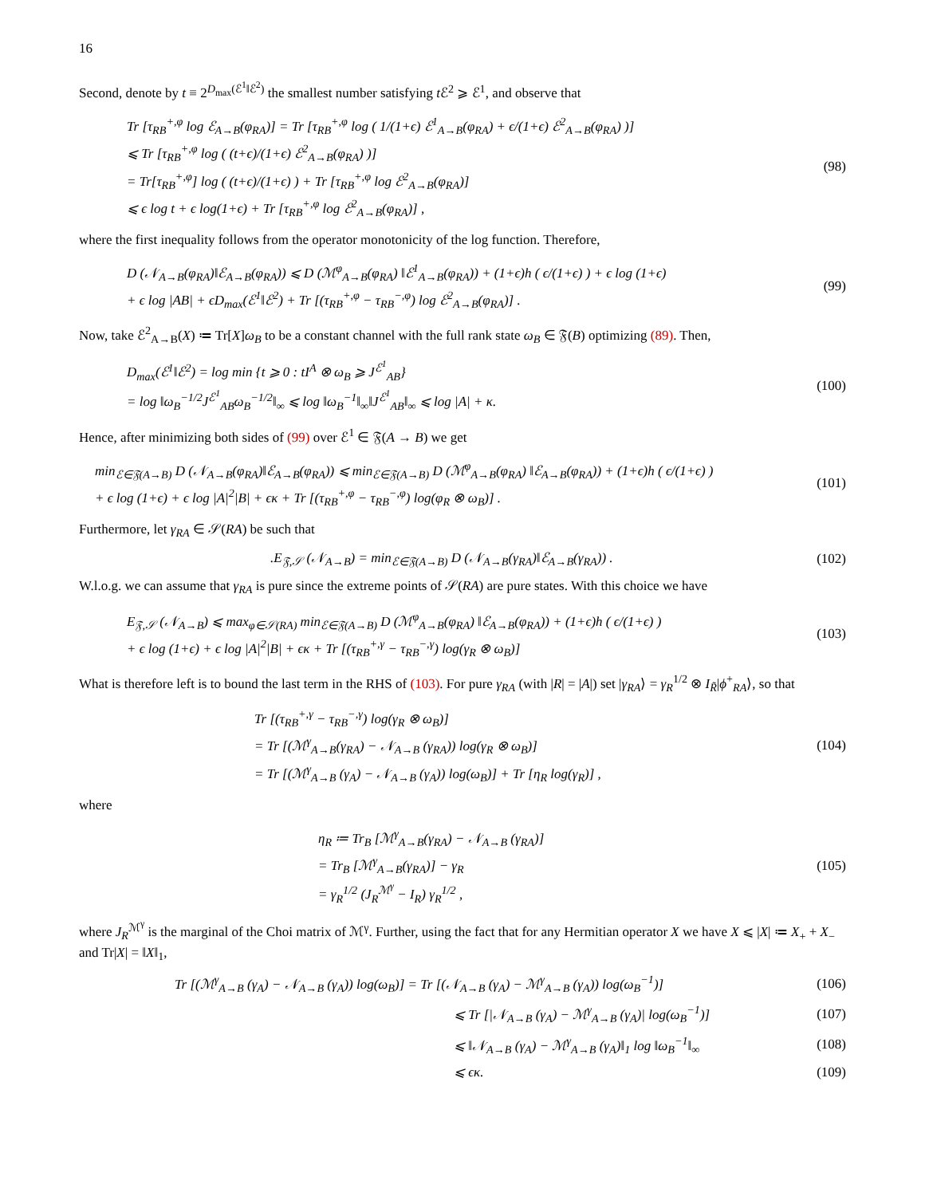16
Second, denote by t ≡ 2<sup>D<sub>max</sub>(ℰ<sup>1</sup>‖ℰ<sup>2</sup>)</sup> the smallest number satisfying t ℰ<sup>2</sup> ⩾ ℰ<sup>1</sup>, and observe that
Tr [τ<sub>RB</sub><sup>+,φ</sup> log ℰ<sub>A→B</sub>(φ<sub>RA</sub>)] = Tr [τ<sub>RB</sub><sup>+,φ</sup> log ( 1/(1+ϵ) ℰ<sup>1</sup><sub>A→B</sub>(φ<sub>RA</sub>) + ϵ/(1+ϵ) ℰ<sup>2</sup><sub>A→B</sub>(φ<sub>RA</sub>) )]
⩽ Tr [τ<sub>RB</sub><sup>+,φ</sup> log ( (t+ϵ)/(1+ϵ) ℰ<sup>2</sup><sub>A→B</sub>(φ<sub>RA</sub>) )]
= Tr[τ<sub>RB</sub><sup>+,φ</sup>] log ( (t+ϵ)/(1+ϵ) ) + Tr [τ<sub>RB</sub><sup>+,φ</sup> log ℰ<sup>2</sup><sub>A→B</sub>(φ<sub>RA</sub>)]
⩽ ϵ log t + ϵ log(1+ϵ) + Tr [τ<sub>RB</sub><sup>+,φ</sup> log ℰ<sup>2</sup><sub>A→B</sub>(φ<sub>RA</sub>)] ,
(98)
where the first inequality follows from the operator monotonicity of the log function. Therefore,
D (𝒩<sub>A→B</sub>(φ<sub>RA</sub>)‖ℰ<sub>A→B</sub>(φ<sub>RA</sub>)) ⩽ D (ℳ<sup>φ</sup><sub>A→B</sub>(φ<sub>RA</sub>) ‖ℰ<sup>1</sup><sub>A→B</sub>(φ<sub>RA</sub>)) + (1+ϵ)h ( ϵ/(1+ϵ) ) + ϵ log (1+ϵ)
+ ϵ log |AB| + ϵD<sub>max</sub>(ℰ<sup>1</sup>‖ℰ<sup>2</sup>) + Tr [(τ<sub>RB</sub><sup>+,φ</sup> − τ<sub>RB</sub><sup>−,φ</sup>) log ℰ<sup>2</sup><sub>A→B</sub>(φ<sub>RA</sub>)] .
(99)
Now, take ℰ<sup>2</sup><sub>A→B</sub>(X) ≔ Tr[X]ω<sub>B</sub> to be a constant channel with the full rank state ω<sub>B</sub> ∈ 𝔉(B) optimizing (89). Then,
D<sub>max</sub>(ℰ<sup>1</sup>‖ℰ<sup>2</sup>) = log min {t ⩾ 0 : tI<sup>A</sup> ⊗ ω<sub>B</sub> ⩾ J<sup>ℰ<sup>1</sup></sup><sub>AB</sub>}
= log ‖ω<sub>B</sub><sup>−1/2</sup>J<sup>ℰ<sup>1</sup></sup><sub>AB</sub>ω<sub>B</sub><sup>−1/2</sup>‖<sub>∞</sub> ⩽ log ‖ω<sub>B</sub><sup>−1</sup>‖<sub>∞</sub>‖J<sup>ℰ<sup>1</sup></sup><sub>AB</sub>‖<sub>∞</sub> ⩽ log |A| + κ.
(100)
Hence, after minimizing both sides of (99) over ℰ<sup>1</sup> ∈ 𝔉(A → B) we get
min<sub>ℰ∈𝔉(A→B)</sub> D (𝒩<sub>A→B</sub>(φ<sub>RA</sub>)‖ℰ<sub>A→B</sub>(φ<sub>RA</sub>)) ⩽ min<sub>ℰ∈𝔉(A→B)</sub> D (ℳ<sup>φ</sup><sub>A→B</sub>(φ<sub>RA</sub>) ‖ℰ<sub>A→B</sub>(φ<sub>RA</sub>)) + (1+ϵ)h ( ϵ/(1+ϵ) )
+ ϵ log (1+ϵ) + ϵ log |A|<sup>2</sup>|B| + ϵκ + Tr [(τ<sub>RB</sub><sup>+,φ</sup> − τ<sub>RB</sub><sup>−,φ</sup>) log(φ<sub>R</sub> ⊗ ω<sub>B</sub>)] .
(101)
Furthermore, let γ<sub>RA</sub> ∈ 𝒮(RA) be such that
.E<sub>𝔉,𝒮</sub> (𝒩<sub>A→B</sub>) = min<sub>ℰ∈𝔉(A→B)</sub> D (𝒩<sub>A→B</sub>(γ<sub>RA</sub>)‖ℰ<sub>A→B</sub>(γ<sub>RA</sub>)) .
(102)
W.l.o.g. we can assume that γ<sub>RA</sub> is pure since the extreme points of 𝒮(RA) are pure states. With this choice we have
E<sub>𝔉,𝒮</sub> (𝒩<sub>A→B</sub>) ⩽ max<sub>φ∈𝒮(RA)</sub> min<sub>ℰ∈𝔉(A→B)</sub> D (ℳ<sup>φ</sup><sub>A→B</sub>(φ<sub>RA</sub>) ‖ℰ<sub>A→B</sub>(φ<sub>RA</sub>)) + (1+ϵ)h ( ϵ/(1+ϵ) )
+ ϵ log (1+ϵ) + ϵ log |A|<sup>2</sup>|B| + ϵκ + Tr [(τ<sub>RB</sub><sup>+,γ</sup> − τ<sub>RB</sub><sup>−,γ</sup>) log(γ<sub>R</sub> ⊗ ω<sub>B</sub>)]
(103)
What is therefore left is to bound the last term in the RHS of (103). For pure γ<sub>RA</sub> (with |R| = |A|) set |γ<sub>RA</sub>⟩ = γ<sub>R</sub><sup>1/2</sup> ⊗ I<sub>R̃</sub>|ϕ<sup>+</sup><sub>RA</sub>⟩, so that
Tr [(τ<sub>RB</sub><sup>+,γ</sup> − τ<sub>RB</sub><sup>−,γ</sup>) log(γ<sub>R</sub> ⊗ ω<sub>B</sub>)]
= Tr [(ℳ<sup>γ</sup><sub>A→B</sub>(γ<sub>RA</sub>) − 𝒩<sub>A→B</sub> (γ<sub>RA</sub>)) log(γ<sub>R</sub> ⊗ ω<sub>B</sub>)]
= Tr [(ℳ<sup>γ</sup><sub>A→B</sub> (γ<sub>A</sub>) − 𝒩<sub>A→B</sub> (γ<sub>A</sub>)) log(ω<sub>B</sub>)] + Tr [η<sub>R</sub> log(γ<sub>R</sub>)] ,
(104)
where
η<sub>R</sub> ≔ Tr<sub>B</sub> [ℳ<sup>γ</sup><sub>A→B</sub>(γ<sub>RA</sub>) − 𝒩<sub>A→B</sub> (γ<sub>RA</sub>)]
= Tr<sub>B</sub> [ℳ<sup>γ</sup><sub>A→B</sub>(γ<sub>RA</sub>)] − γ<sub>R</sub>
= γ<sub>R</sub><sup>1/2</sup> (J<sub>R</sub><sup>ℳ<sup>γ</sup></sup> − I<sub>R</sub>) γ<sub>R</sub><sup>1/2</sup> ,
(105)
where J<sub>R</sub><sup>ℳ<sup>γ</sup></sup> is the marginal of the Choi matrix of ℳ<sup>γ</sup>. Further, using the fact that for any Hermitian operator X we have X ⩽ |X| ≔ X<sub>+</sub> + X<sub>−</sub> and Tr|X| = ‖X‖<sub>1</sub>,
Tr [(ℳ<sup>γ</sup><sub>A→B</sub> (γ<sub>A</sub>) − 𝒩<sub>A→B</sub> (γ<sub>A</sub>)) log(ω<sub>B</sub>)] = Tr [(𝒩<sub>A→B</sub> (γ<sub>A</sub>) − ℳ<sup>γ</sup><sub>A→B</sub> (γ<sub>A</sub>)) log(ω<sub>B</sub><sup>−1</sup>)]
(106)
⩽ Tr [|𝒩<sub>A→B</sub> (γ<sub>A</sub>) − ℳ<sup>γ</sup><sub>A→B</sub> (γ<sub>A</sub>)| log(ω<sub>B</sub><sup>−1</sup>)]
(107)
⩽ ‖𝒩<sub>A→B</sub> (γ<sub>A</sub>) − ℳ<sup>γ</sup><sub>A→B</sub> (γ<sub>A</sub>)‖<sub>1</sub> log ‖ω<sub>B</sub><sup>−1</sup>‖<sub>∞</sub>
(108)
⩽ ϵκ. (109)